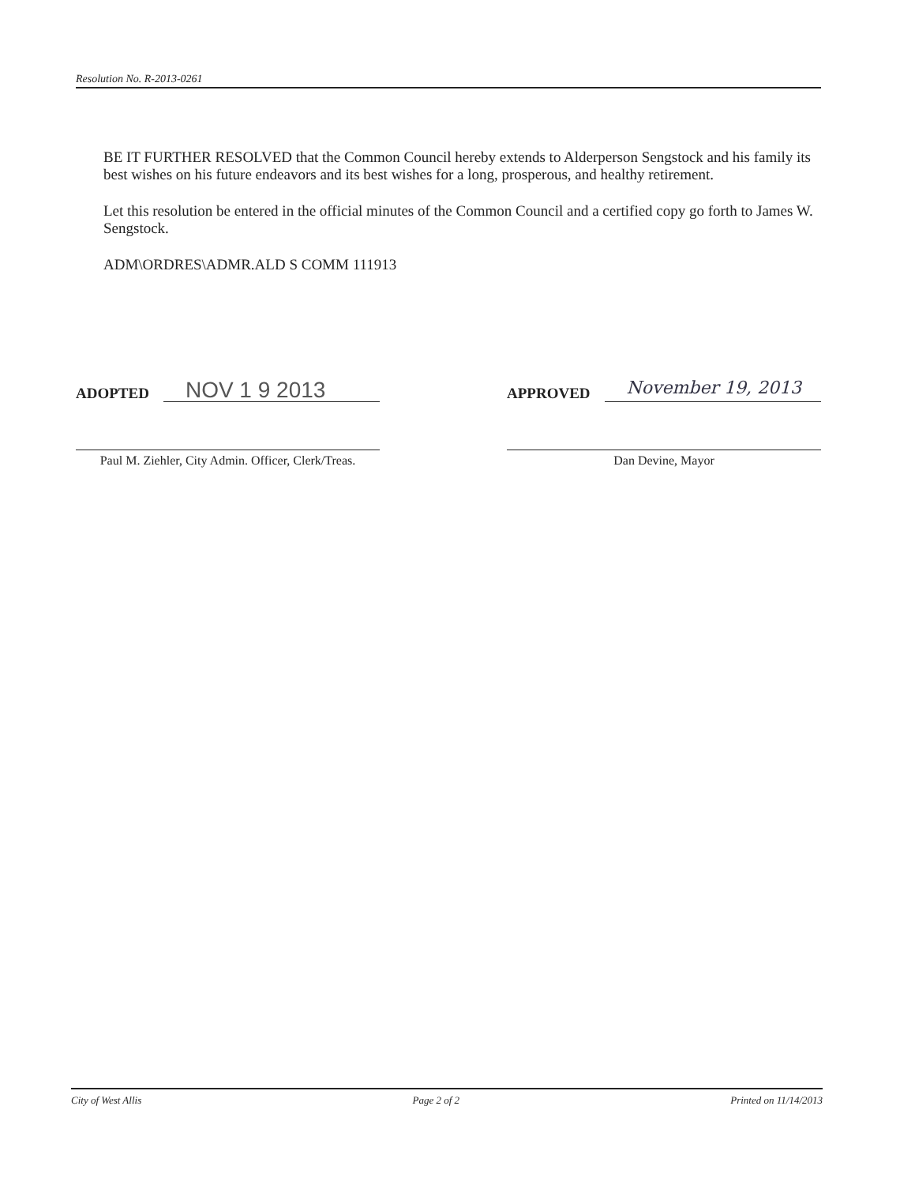Resolution No. R-2013-0261
BE IT FURTHER RESOLVED that the Common Council hereby extends to Alderperson Sengstock and his family its best wishes on his future endeavors and its best wishes for a long, prosperous, and healthy retirement.
Let this resolution be entered in the official minutes of the Common Council and a certified copy go forth to James W. Sengstock.
ADM\ORDRES\ADMR.ALD S COMM 111913
ADOPTED
NOV 1 9 2013
Paul M. Ziehler, City Admin. Officer, Clerk/Treas.
APPROVED
November 19, 2013
Dan Devine, Mayor
City of West Allis Page 2 of 2 Printed on 11/14/2013